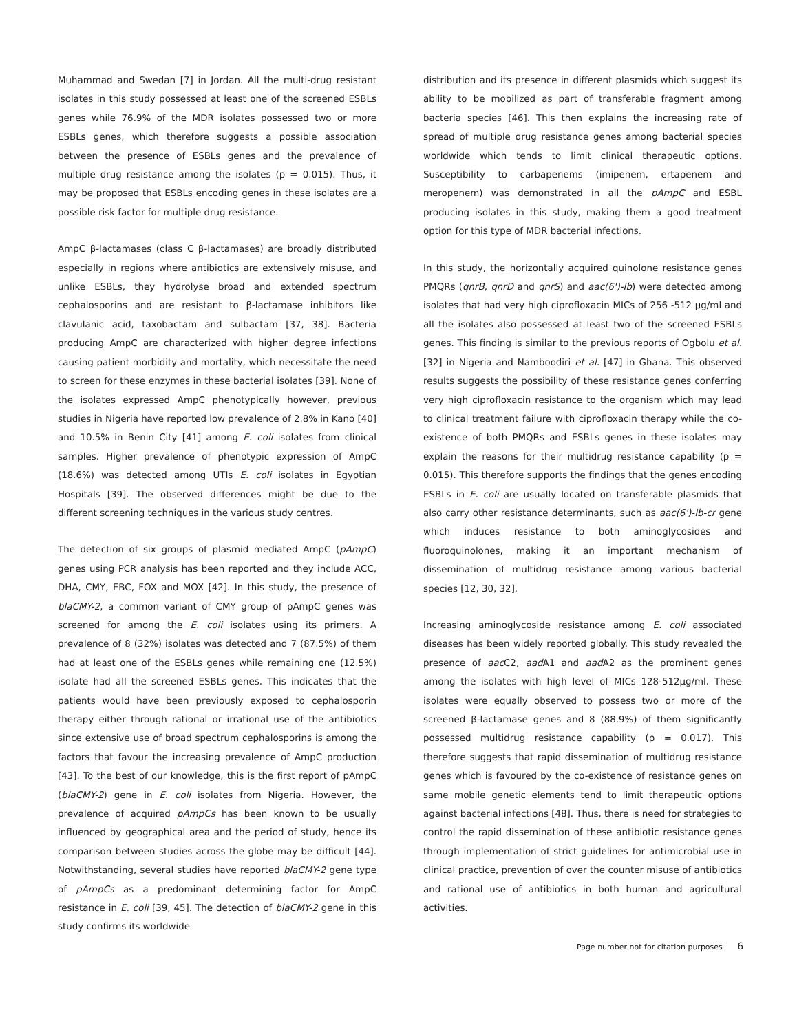Muhammad and Swedan [7] in Jordan. All the multi-drug resistant isolates in this study possessed at least one of the screened ESBLs genes while 76.9% of the MDR isolates possessed two or more ESBLs genes, which therefore suggests a possible association between the presence of ESBLs genes and the prevalence of multiple drug resistance among the isolates (p = 0.015). Thus, it may be proposed that ESBLs encoding genes in these isolates are a possible risk factor for multiple drug resistance.
AmpC β-lactamases (class C β-lactamases) are broadly distributed especially in regions where antibiotics are extensively misuse, and unlike ESBLs, they hydrolyse broad and extended spectrum cephalosporins and are resistant to β-lactamase inhibitors like clavulanic acid, taxobactam and sulbactam [37, 38]. Bacteria producing AmpC are characterized with higher degree infections causing patient morbidity and mortality, which necessitate the need to screen for these enzymes in these bacterial isolates [39]. None of the isolates expressed AmpC phenotypically however, previous studies in Nigeria have reported low prevalence of 2.8% in Kano [40] and 10.5% in Benin City [41] among E. coli isolates from clinical samples. Higher prevalence of phenotypic expression of AmpC (18.6%) was detected among UTIs E. coli isolates in Egyptian Hospitals [39]. The observed differences might be due to the different screening techniques in the various study centres.
The detection of six groups of plasmid mediated AmpC (pAmpC) genes using PCR analysis has been reported and they include ACC, DHA, CMY, EBC, FOX and MOX [42]. In this study, the presence of blaCMY-2, a common variant of CMY group of pAmpC genes was screened for among the E. coli isolates using its primers. A prevalence of 8 (32%) isolates was detected and 7 (87.5%) of them had at least one of the ESBLs genes while remaining one (12.5%) isolate had all the screened ESBLs genes. This indicates that the patients would have been previously exposed to cephalosporin therapy either through rational or irrational use of the antibiotics since extensive use of broad spectrum cephalosporins is among the factors that favour the increasing prevalence of AmpC production [43]. To the best of our knowledge, this is the first report of pAmpC (blaCMY-2) gene in E. coli isolates from Nigeria. However, the prevalence of acquired pAmpCs has been known to be usually influenced by geographical area and the period of study, hence its comparison between studies across the globe may be difficult [44]. Notwithstanding, several studies have reported blaCMY-2 gene type of pAmpCs as a predominant determining factor for AmpC resistance in E. coli [39, 45]. The detection of blaCMY-2 gene in this study confirms its worldwide
distribution and its presence in different plasmids which suggest its ability to be mobilized as part of transferable fragment among bacteria species [46]. This then explains the increasing rate of spread of multiple drug resistance genes among bacterial species worldwide which tends to limit clinical therapeutic options. Susceptibility to carbapenems (imipenem, ertapenem and meropenem) was demonstrated in all the pAmpC and ESBL producing isolates in this study, making them a good treatment option for this type of MDR bacterial infections.
In this study, the horizontally acquired quinolone resistance genes PMQRs (qnrB, qnrD and qnrS) and aac(6')-Ib) were detected among isolates that had very high ciprofloxacin MICs of 256 -512 µg/ml and all the isolates also possessed at least two of the screened ESBLs genes. This finding is similar to the previous reports of Ogbolu et al. [32] in Nigeria and Namboodiri et al. [47] in Ghana. This observed results suggests the possibility of these resistance genes conferring very high ciprofloxacin resistance to the organism which may lead to clinical treatment failure with ciprofloxacin therapy while the co-existence of both PMQRs and ESBLs genes in these isolates may explain the reasons for their multidrug resistance capability (p = 0.015). This therefore supports the findings that the genes encoding ESBLs in E. coli are usually located on transferable plasmids that also carry other resistance determinants, such as aac(6')-Ib-cr gene which induces resistance to both aminoglycosides and fluoroquinolones, making it an important mechanism of dissemination of multidrug resistance among various bacterial species [12, 30, 32].
Increasing aminoglycoside resistance among E. coli associated diseases has been widely reported globally. This study revealed the presence of aac C2, aad A1 and aad A2 as the prominent genes among the isolates with high level of MICs 128-512µg/ml. These isolates were equally observed to possess two or more of the screened β-lactamase genes and 8 (88.9%) of them significantly possessed multidrug resistance capability (p = 0.017). This therefore suggests that rapid dissemination of multidrug resistance genes which is favoured by the co-existence of resistance genes on same mobile genetic elements tend to limit therapeutic options against bacterial infections [48]. Thus, there is need for strategies to control the rapid dissemination of these antibiotic resistance genes through implementation of strict guidelines for antimicrobial use in clinical practice, prevention of over the counter misuse of antibiotics and rational use of antibiotics in both human and agricultural activities.
Page number not for citation purposes 6